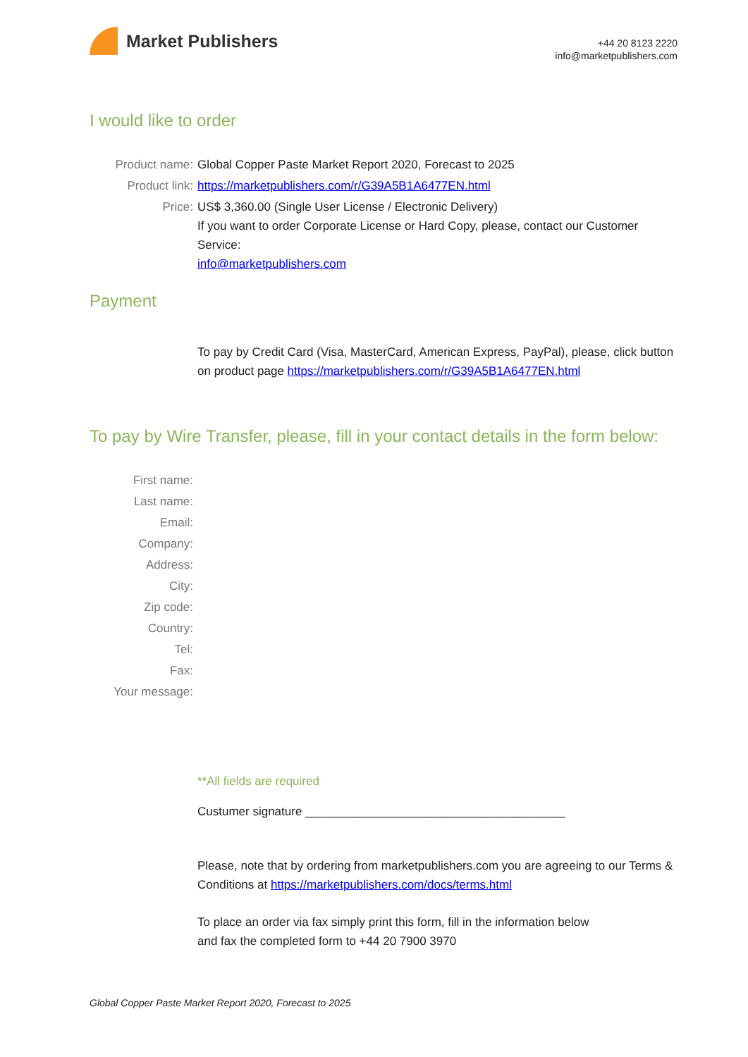Market Publishers
+44 20 8123 2220
info@marketpublishers.com
I would like to order
Product name: Global Copper Paste Market Report 2020, Forecast to 2025
Product link: https://marketpublishers.com/r/G39A5B1A6477EN.html
Price: US$ 3,360.00 (Single User License / Electronic Delivery)
If you want to order Corporate License or Hard Copy, please, contact our Customer Service:
info@marketpublishers.com
Payment
To pay by Credit Card (Visa, MasterCard, American Express, PayPal), please, click button on product page https://marketpublishers.com/r/G39A5B1A6477EN.html
To pay by Wire Transfer, please, fill in your contact details in the form below:
First name:
Last name:
Email:
Company:
Address:
City:
Zip code:
Country:
Tel:
Fax:
Your message:
**All fields are required
Custumer signature _______________________________________
Please, note that by ordering from marketpublishers.com you are agreeing to our Terms & Conditions at https://marketpublishers.com/docs/terms.html
To place an order via fax simply print this form, fill in the information below
and fax the completed form to +44 20 7900 3970
Global Copper Paste Market Report 2020, Forecast to 2025